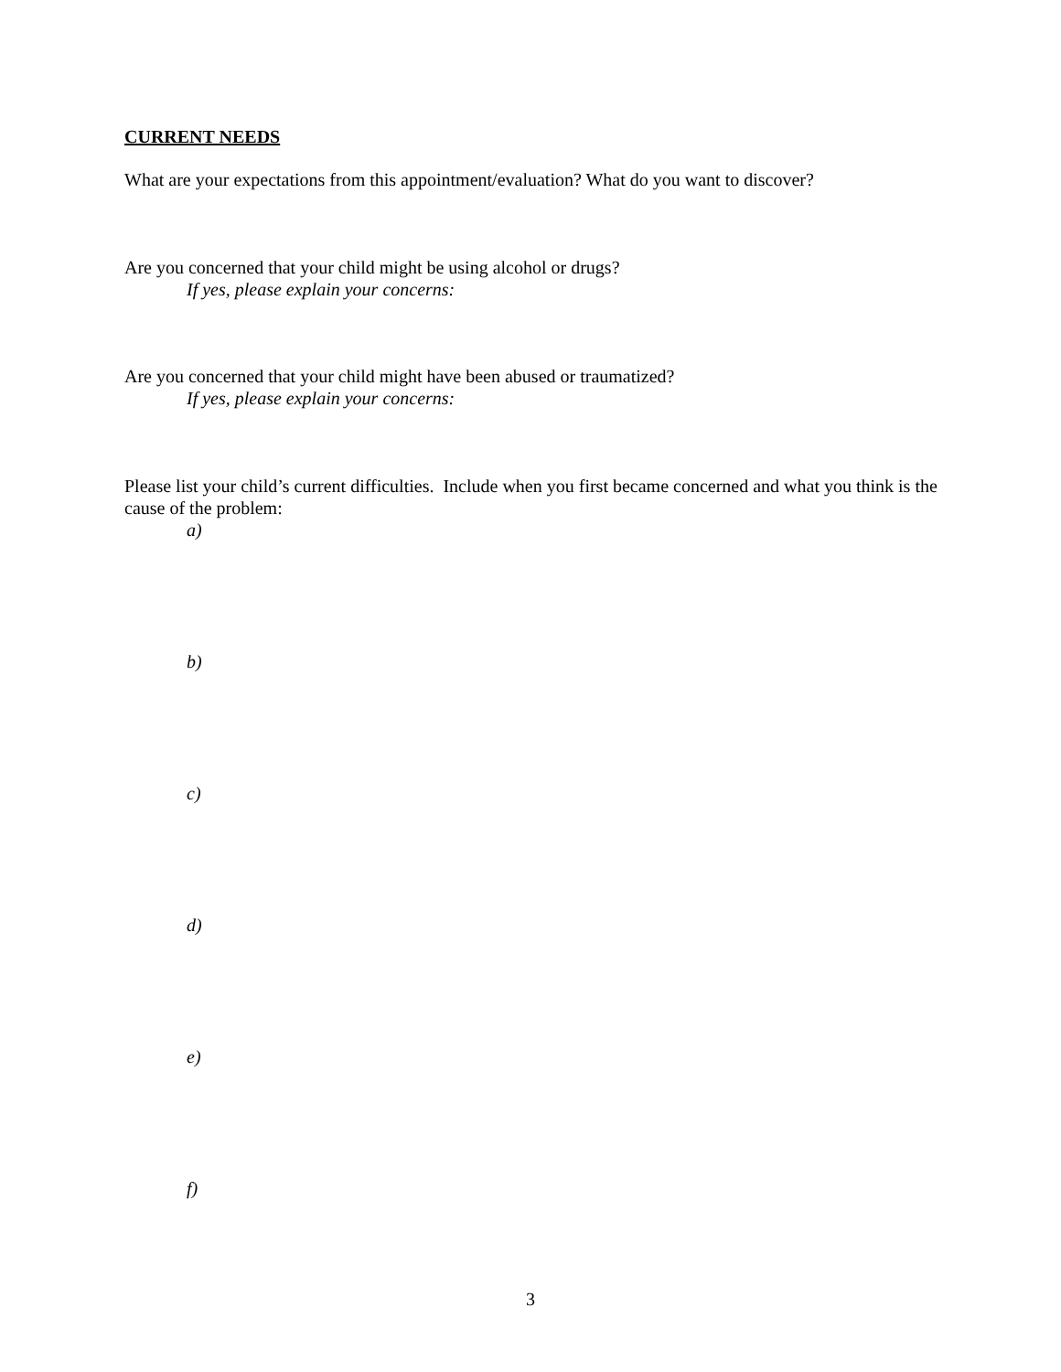CURRENT NEEDS
What are your expectations from this appointment/evaluation? What do you want to discover?
Are you concerned that your child might be using alcohol or drugs?
If yes, please explain your concerns:
Are you concerned that your child might have been abused or traumatized?
If yes, please explain your concerns:
Please list your child’s current difficulties. Include when you first became concerned and what you think is the cause of the problem:
a)
b)
c)
d)
e)
f)
3